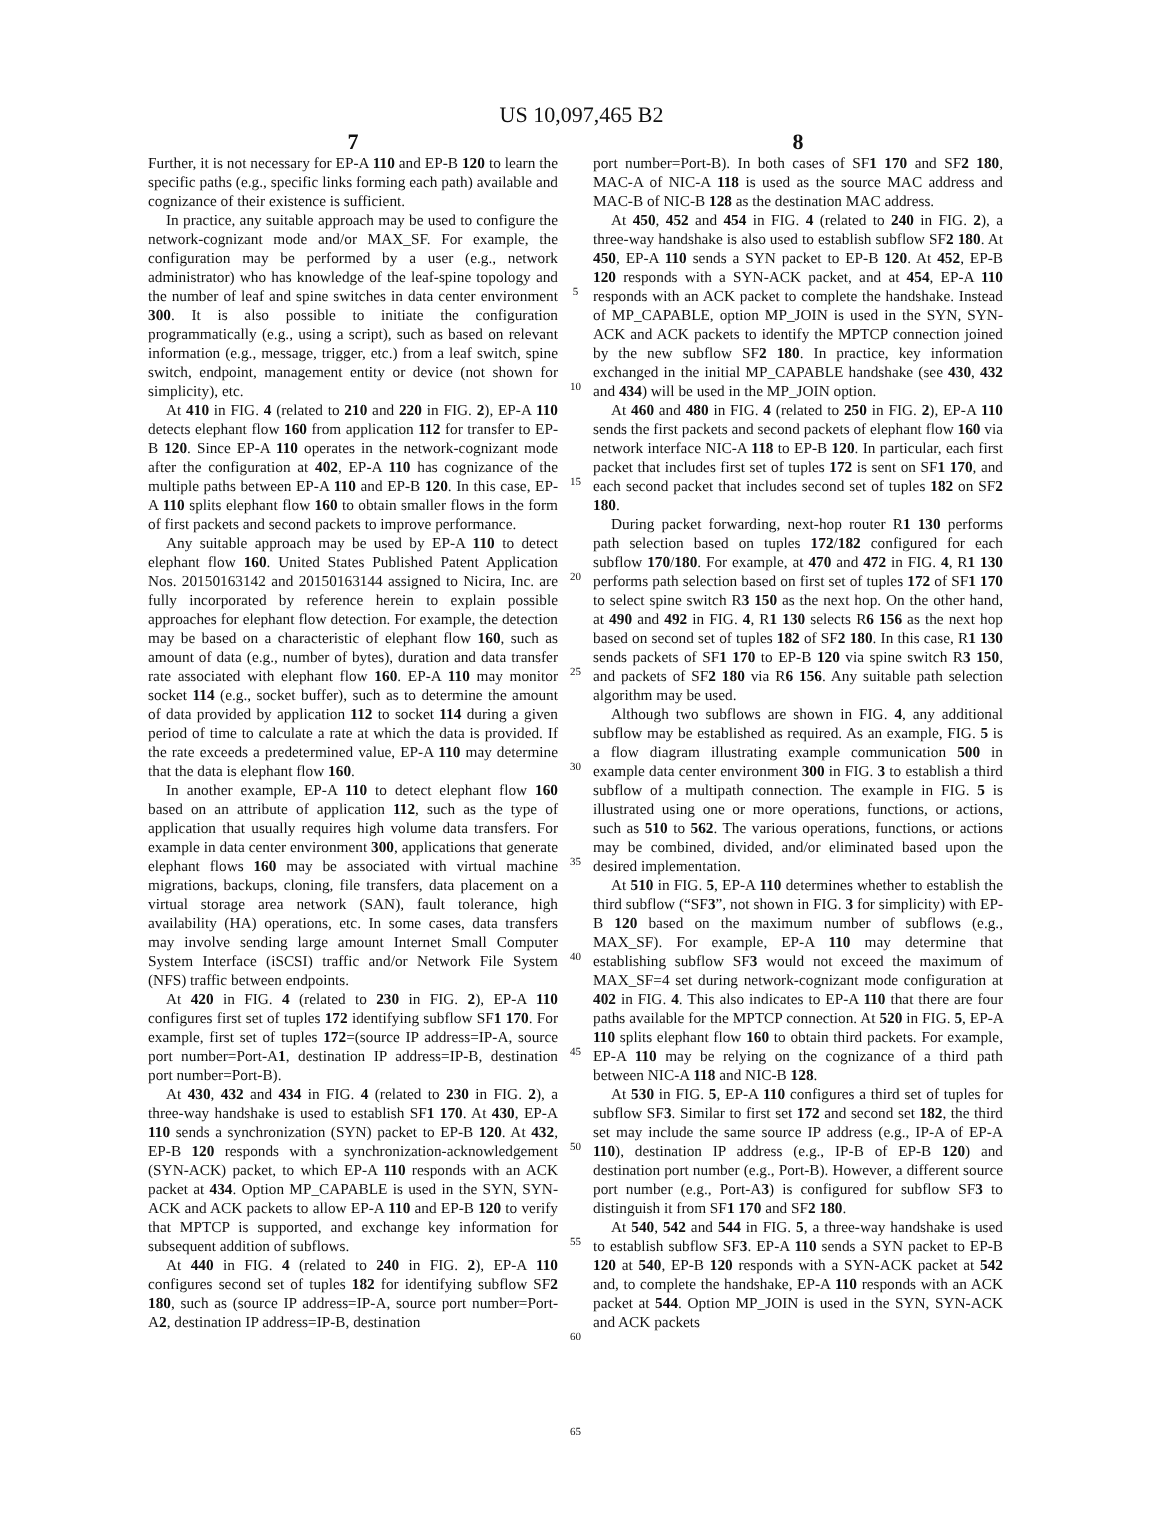US 10,097,465 B2
7
Further, it is not necessary for EP-A 110 and EP-B 120 to learn the specific paths (e.g., specific links forming each path) available and cognizance of their existence is sufficient.
In practice, any suitable approach may be used to configure the network-cognizant mode and/or MAX_SF. For example, the configuration may be performed by a user (e.g., network administrator) who has knowledge of the leaf-spine topology and the number of leaf and spine switches in data center environment 300. It is also possible to initiate the configuration programmatically (e.g., using a script), such as based on relevant information (e.g., message, trigger, etc.) from a leaf switch, spine switch, endpoint, management entity or device (not shown for simplicity), etc.
At 410 in FIG. 4 (related to 210 and 220 in FIG. 2), EP-A 110 detects elephant flow 160 from application 112 for transfer to EP-B 120. Since EP-A 110 operates in the network-cognizant mode after the configuration at 402, EP-A 110 has cognizance of the multiple paths between EP-A 110 and EP-B 120. In this case, EP-A 110 splits elephant flow 160 to obtain smaller flows in the form of first packets and second packets to improve performance.
Any suitable approach may be used by EP-A 110 to detect elephant flow 160. United States Published Patent Application Nos. 20150163142 and 20150163144 assigned to Nicira, Inc. are fully incorporated by reference herein to explain possible approaches for elephant flow detection. For example, the detection may be based on a characteristic of elephant flow 160, such as amount of data (e.g., number of bytes), duration and data transfer rate associated with elephant flow 160. EP-A 110 may monitor socket 114 (e.g., socket buffer), such as to determine the amount of data provided by application 112 to socket 114 during a given period of time to calculate a rate at which the data is provided. If the rate exceeds a predetermined value, EP-A 110 may determine that the data is elephant flow 160.
In another example, EP-A 110 to detect elephant flow 160 based on an attribute of application 112, such as the type of application that usually requires high volume data transfers. For example in data center environment 300, applications that generate elephant flows 160 may be associated with virtual machine migrations, backups, cloning, file transfers, data placement on a virtual storage area network (SAN), fault tolerance, high availability (HA) operations, etc. In some cases, data transfers may involve sending large amount Internet Small Computer System Interface (iSCSI) traffic and/or Network File System (NFS) traffic between endpoints.
At 420 in FIG. 4 (related to 230 in FIG. 2), EP-A 110 configures first set of tuples 172 identifying subflow SF1 170. For example, first set of tuples 172=(source IP address=IP-A, source port number=Port-A1, destination IP address=IP-B, destination port number=Port-B).
At 430, 432 and 434 in FIG. 4 (related to 230 in FIG. 2), a three-way handshake is used to establish SF1 170. At 430, EP-A 110 sends a synchronization (SYN) packet to EP-B 120. At 432, EP-B 120 responds with a synchronization-acknowledgement (SYN-ACK) packet, to which EP-A 110 responds with an ACK packet at 434. Option MP_CAPABLE is used in the SYN, SYN-ACK and ACK packets to allow EP-A 110 and EP-B 120 to verify that MPTCP is supported, and exchange key information for subsequent addition of subflows.
At 440 in FIG. 4 (related to 240 in FIG. 2), EP-A 110 configures second set of tuples 182 for identifying subflow SF2 180, such as (source IP address=IP-A, source port number=Port-A2, destination IP address=IP-B, destination
5
10
15
20
25
30
35
40
45
50
55
60
65
8
port number=Port-B). In both cases of SF1 170 and SF2 180, MAC-A of NIC-A 118 is used as the source MAC address and MAC-B of NIC-B 128 as the destination MAC address.
At 450, 452 and 454 in FIG. 4 (related to 240 in FIG. 2), a three-way handshake is also used to establish subflow SF2 180. At 450, EP-A 110 sends a SYN packet to EP-B 120. At 452, EP-B 120 responds with a SYN-ACK packet, and at 454, EP-A 110 responds with an ACK packet to complete the handshake. Instead of MP_CAPABLE, option MP_JOIN is used in the SYN, SYN-ACK and ACK packets to identify the MPTCP connection joined by the new subflow SF2 180. In practice, key information exchanged in the initial MP_CAPABLE handshake (see 430, 432 and 434) will be used in the MP_JOIN option.
At 460 and 480 in FIG. 4 (related to 250 in FIG. 2), EP-A 110 sends the first packets and second packets of elephant flow 160 via network interface NIC-A 118 to EP-B 120. In particular, each first packet that includes first set of tuples 172 is sent on SF1 170, and each second packet that includes second set of tuples 182 on SF2 180.
During packet forwarding, next-hop router R1 130 performs path selection based on tuples 172/182 configured for each subflow 170/180. For example, at 470 and 472 in FIG. 4, R1 130 performs path selection based on first set of tuples 172 of SF1 170 to select spine switch R3 150 as the next hop. On the other hand, at 490 and 492 in FIG. 4, R1 130 selects R6 156 as the next hop based on second set of tuples 182 of SF2 180. In this case, R1 130 sends packets of SF1 170 to EP-B 120 via spine switch R3 150, and packets of SF2 180 via R6 156. Any suitable path selection algorithm may be used.
Although two subflows are shown in FIG. 4, any additional subflow may be established as required. As an example, FIG. 5 is a flow diagram illustrating example communication 500 in example data center environment 300 in FIG. 3 to establish a third subflow of a multipath connection. The example in FIG. 5 is illustrated using one or more operations, functions, or actions, such as 510 to 562. The various operations, functions, or actions may be combined, divided, and/or eliminated based upon the desired implementation.
At 510 in FIG. 5, EP-A 110 determines whether to establish the third subflow (“SF3”, not shown in FIG. 3 for simplicity) with EP-B 120 based on the maximum number of subflows (e.g., MAX_SF). For example, EP-A 110 may determine that establishing subflow SF3 would not exceed the maximum of MAX_SF=4 set during network-cognizant mode configuration at 402 in FIG. 4. This also indicates to EP-A 110 that there are four paths available for the MPTCP connection. At 520 in FIG. 5, EP-A 110 splits elephant flow 160 to obtain third packets. For example, EP-A 110 may be relying on the cognizance of a third path between NIC-A 118 and NIC-B 128.
At 530 in FIG. 5, EP-A 110 configures a third set of tuples for subflow SF3. Similar to first set 172 and second set 182, the third set may include the same source IP address (e.g., IP-A of EP-A 110), destination IP address (e.g., IP-B of EP-B 120) and destination port number (e.g., Port-B). However, a different source port number (e.g., Port-A3) is configured for subflow SF3 to distinguish it from SF1 170 and SF2 180.
At 540, 542 and 544 in FIG. 5, a three-way handshake is used to establish subflow SF3. EP-A 110 sends a SYN packet to EP-B 120 at 540, EP-B 120 responds with a SYN-ACK packet at 542 and, to complete the handshake, EP-A 110 responds with an ACK packet at 544. Option MP_JOIN is used in the SYN, SYN-ACK and ACK packets